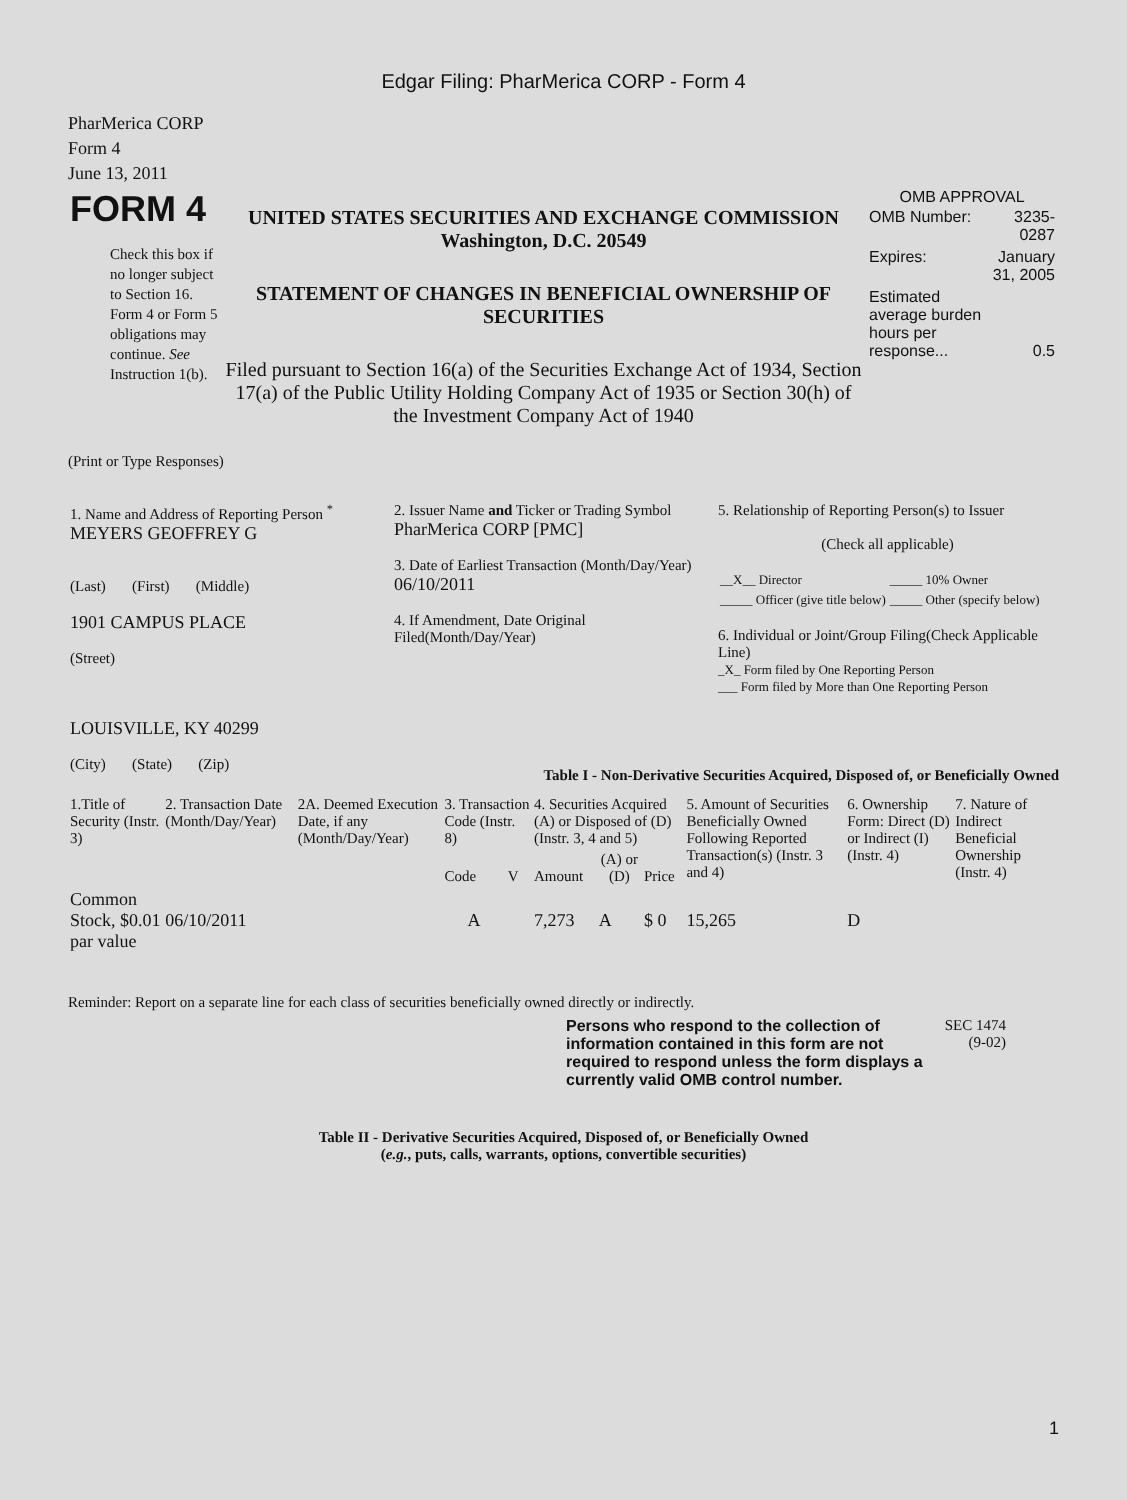Edgar Filing: PharMerica CORP - Form 4
PharMerica CORP
Form 4
June 13, 2011
| FORM 4 Check this box if no longer subject to Section 16. Form 4 or Form 5 obligations may continue. See Instruction 1(b). | UNITED STATES SECURITIES AND EXCHANGE COMMISSION Washington, D.C. 20549 STATEMENT OF CHANGES IN BENEFICIAL OWNERSHIP OF SECURITIES Filed pursuant to Section 16(a) of the Securities Exchange Act of 1934, Section 17(a) of the Public Utility Holding Company Act of 1935 or Section 30(h) of the Investment Company Act of 1940 | OMB APPROVAL / OMB Number: / 3235-0287 / / Expires: / January 31, 2005 / / Estimated average burden hours per response... / 0.5 / |
(Print or Type Responses)
| 1. Name and Address of Reporting Person <sup>*</sup> MEYERS GEOFFREY G (Last) (First) (Middle) 1901 CAMPUS PLACE (Street) LOUISVILLE, KY 40299 (City) (State) (Zip) | 2. Issuer Name and Ticker or Trading Symbol PharMerica CORP [PMC] 3. Date of Earliest Transaction (Month/Day/Year) 06/10/2011 4. If Amendment, Date Original Filed(Month/Day/Year) | 5. Relationship of Reporting Person(s) to Issuer (Check all applicable) / __X__ Director / _____ 10% Owner / / _____ Officer (give title below) / _____ Other (specify below) / 6. Individual or Joint/Group Filing(Check Applicable Line) _X_ Form filed by One Reporting Person ___ Form filed by More than One Reporting Person |
Table I - Non-Derivative Securities Acquired, Disposed of, or Beneficially Owned
| 1.Title of Security (Instr. 3) | 2. Transaction Date (Month/Day/Year) | 2A. Deemed Execution Date, if any (Month/Day/Year) | 3. Transaction Code (Instr. 8) | | 4. Securities Acquired (A) or Disposed of (D) (Instr. 3, 4 and 5) | | | 5. Amount of Securities Beneficially Owned Following Reported Transaction(s) (Instr. 3 and 4) | 6. Ownership Form: Direct (D) or Indirect (I) (Instr. 4) | 7. Nature of Indirect Beneficial Ownership (Instr. 4) |
| --- | --- | --- | --- | --- | --- | --- | --- | --- | --- | --- |
| | | | Code | V | Amount | (A) or (D) | Price | | | |
| Common Stock, $0.01 par value | 06/10/2011 | | A | | 7,273 | A | $ 0 | 15,265 | D | |
Reminder: Report on a separate line for each class of securities beneficially owned directly or indirectly.
Persons who respond to the collection of information contained in this form are not required to respond unless the form displays a currently valid OMB control number.
SEC 1474 (9-02)
Table II - Derivative Securities Acquired, Disposed of, or Beneficially Owned
(e.g., puts, calls, warrants, options, convertible securities)
1